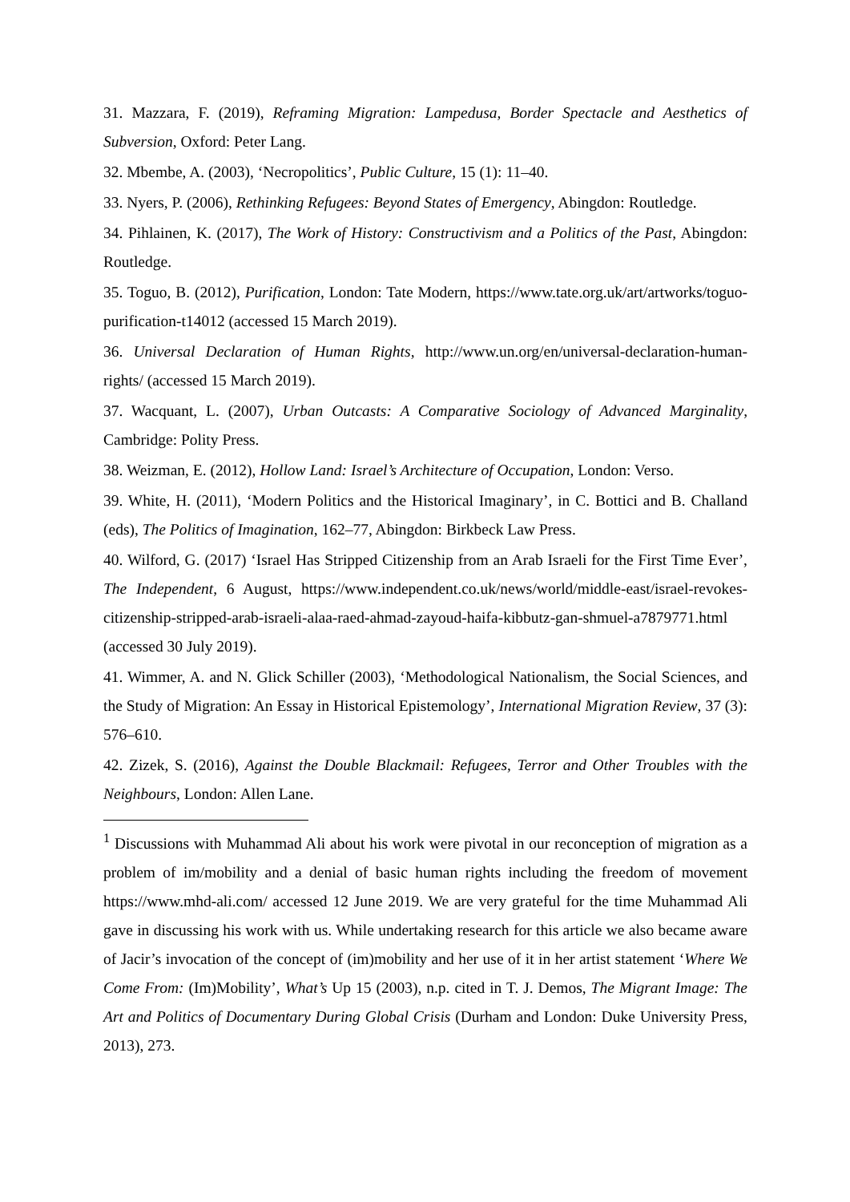31. Mazzara, F. (2019), Reframing Migration: Lampedusa, Border Spectacle and Aesthetics of Subversion, Oxford: Peter Lang.
32. Mbembe, A. (2003), ‘Necropolitics’, Public Culture, 15 (1): 11–40.
33. Nyers, P. (2006), Rethinking Refugees: Beyond States of Emergency, Abingdon: Routledge.
34. Pihlainen, K. (2017), The Work of History: Constructivism and a Politics of the Past, Abingdon: Routledge.
35. Toguo, B. (2012), Purification, London: Tate Modern, https://www.tate.org.uk/art/artworks/toguo-purification-t14012 (accessed 15 March 2019).
36. Universal Declaration of Human Rights, http://www.un.org/en/universal-declaration-human-rights/ (accessed 15 March 2019).
37. Wacquant, L. (2007), Urban Outcasts: A Comparative Sociology of Advanced Marginality, Cambridge: Polity Press.
38. Weizman, E. (2012), Hollow Land: Israel’s Architecture of Occupation, London: Verso.
39. White, H. (2011), ‘Modern Politics and the Historical Imaginary’, in C. Bottici and B. Challand (eds), The Politics of Imagination, 162–77, Abingdon: Birkbeck Law Press.
40. Wilford, G. (2017) ‘Israel Has Stripped Citizenship from an Arab Israeli for the First Time Ever’, The Independent, 6 August, https://www.independent.co.uk/news/world/middle-east/israel-revokes-citizenship-stripped-arab-israeli-alaa-raed-ahmad-zayoud-haifa-kibbutz-gan-shmuel-a7879771.html (accessed 30 July 2019).
41. Wimmer, A. and N. Glick Schiller (2003), ‘Methodological Nationalism, the Social Sciences, and the Study of Migration: An Essay in Historical Epistemology’, International Migration Review, 37 (3): 576–610.
42. Zizek, S. (2016), Against the Double Blackmail: Refugees, Terror and Other Troubles with the Neighbours, London: Allen Lane.
<sup>1</sup> Discussions with Muhammad Ali about his work were pivotal in our reconception of migration as a problem of im/mobility and a denial of basic human rights including the freedom of movement https://www.mhd-ali.com/ accessed 12 June 2019. We are very grateful for the time Muhammad Ali gave in discussing his work with us. While undertaking research for this article we also became aware of Jacir’s invocation of the concept of (im)mobility and her use of it in her artist statement ‘Where We Come From: (Im)Mobility’, What’s Up 15 (2003), n.p. cited in T. J. Demos, The Migrant Image: The Art and Politics of Documentary During Global Crisis (Durham and London: Duke University Press, 2013), 273.